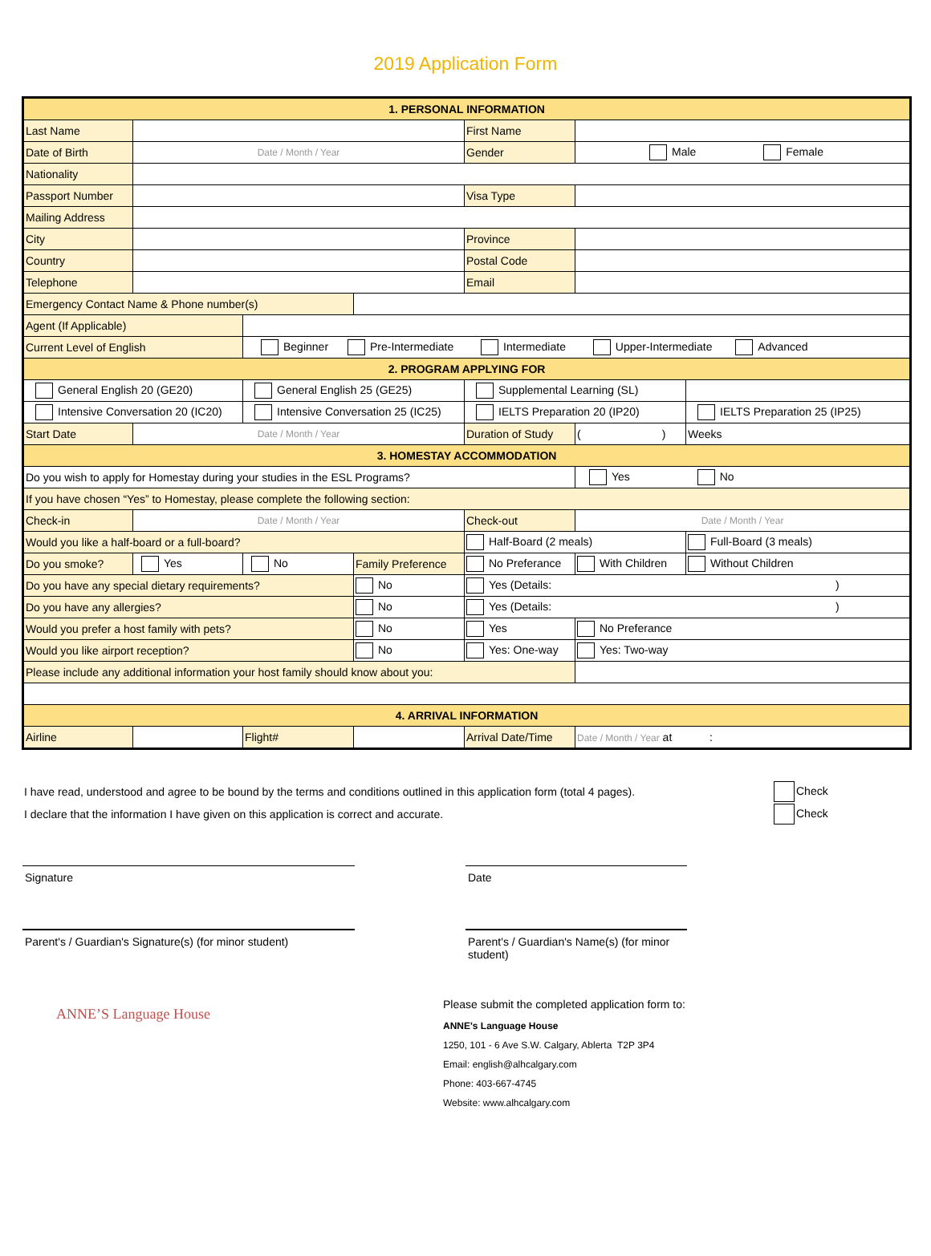2019 Application Form
| 1. PERSONAL INFORMATION | | | | | | |
| Last Name | | | | First Name | | |
| Date of Birth | Date / Month / Year | | | Gender | Male Female | |
| Nationality | | | | | | |
| Passport Number | | | | Visa Type | | |
| Mailing Address | | | | | | |
| City | | | | Province | | |
| Country | | | | Postal Code | | |
| Telephone | | | | Email | | |
| Emergency Contact Name & Phone number(s) | | | | | | |
| Agent (If Applicable) | | | | | | |
| Current Level of English | | Beginner Pre-Intermediate Intermediate Upper-Intermediate Advanced | | | | |
| 2. PROGRAM APPLYING FOR | | | | | | |
| General English 20 (GE20) | | General English 25 (GE25) | | Supplemental Learning (SL) | | |
| Intensive Conversation 20 (IC20) | | Intensive Conversation 25 (IC25) | | IELTS Preparation 20 (IP20) | | IELTS Preparation 25 (IP25) |
| Start Date | Date / Month / Year | | | Duration of Study | ( ) | Weeks |
| 3. HOMESTAY ACCOMMODATION | | | | | | |
| Do you wish to apply for Homestay during your studies in the ESL Programs? | | | | | Yes No | |
| If you have chosen “Yes” to Homestay, please complete the following section: | | | | | | |
| Check-in | Date / Month / Year | | | Check-out | Date / Month / Year | |
| Would you like a half-board or a full-board? | | | | Half-Board (2 meals) | | Full-Board (3 meals) |
| Do you smoke? | Yes | No | Family Preference | No Preferance | With Children | Without Children |
| Do you have any special dietary requirements? | | | No | Yes (Details: ) | | |
| Do you have any allergies? | | | No | Yes (Details: ) | | |
| Would you prefer a host family with pets? | | | No | Yes | No Preferance | |
| Would you like airport reception? | | | No | Yes: One-way | Yes: Two-way | |
| Please include any additional information your host family should know about you: | | | | | | |
| 4. ARRIVAL INFORMATION | | | | | | |
| Airline | | Flight# | | Arrival Date/Time | Date / Month / Year at : | |
I have read, understood and agree to be bound by the terms and conditions outlined in this application form (total 4 pages). Check
I declare that the information I have given on this application is correct and accurate. Check
Signature Date
Parent's / Guardian's Signature(s) (for minor student)
Parent's / Guardian's Name(s) (for minor student)
ANNE’S Language House
Please submit the completed application form to:
ANNE's Language House
1250, 101 - 6 Ave S.W. Calgary, Ablerta T2P 3P4
Email: english@alhcalgary.com
Phone: 403-667-4745
Website: www.alhcalgary.com